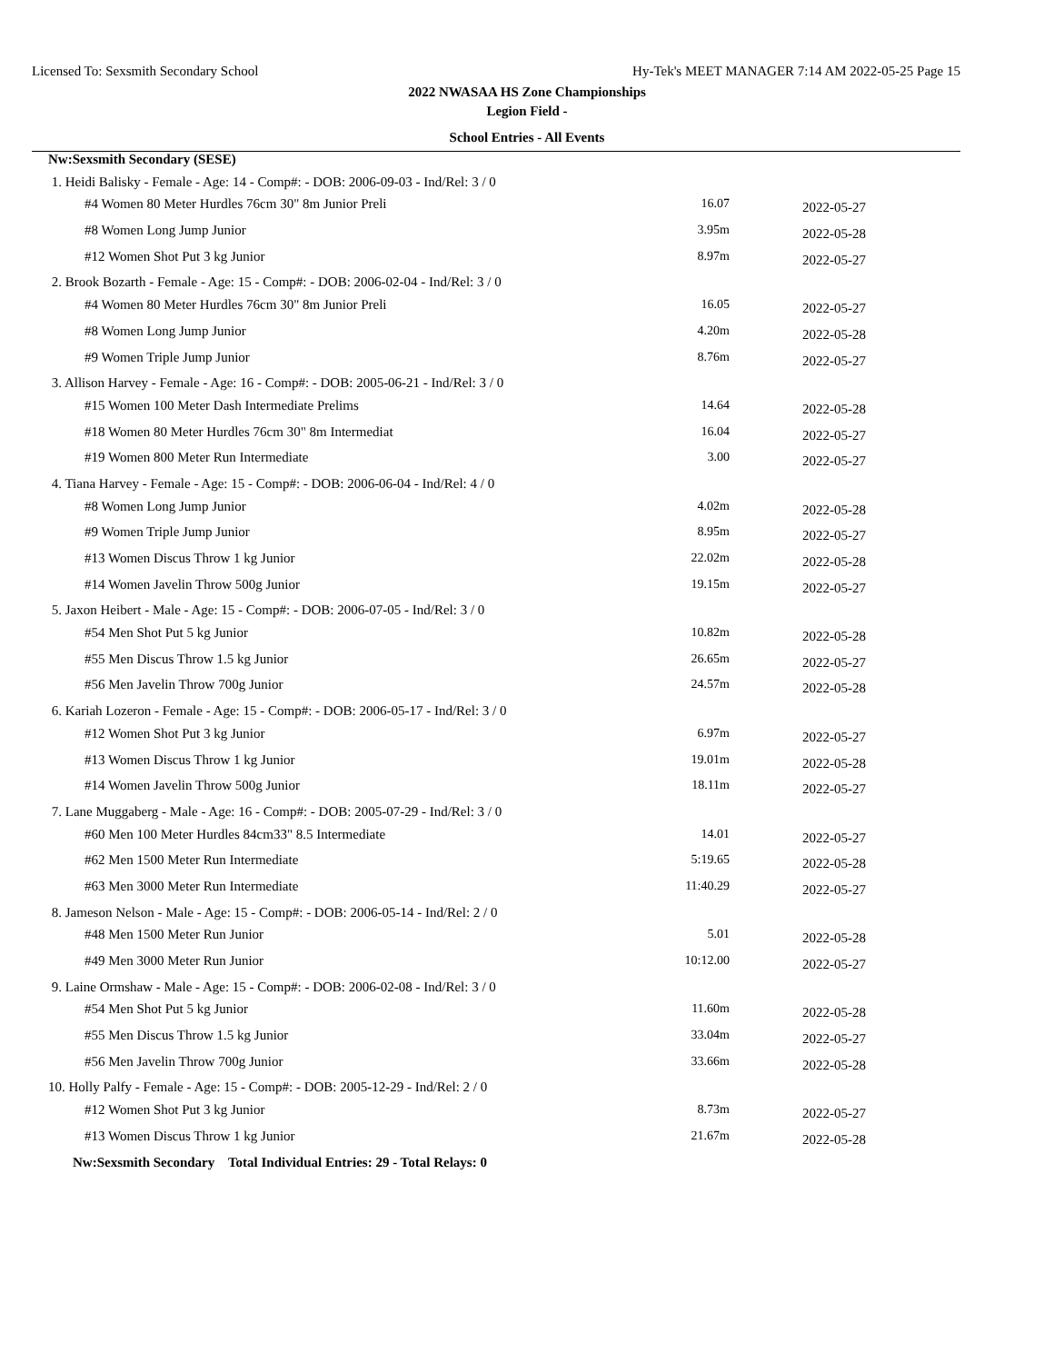Licensed To: Sexsmith Secondary School Hy-Tek's MEET MANAGER 7:14 AM 2022-05-25 Page 15
2022 NWASAA HS Zone Championships
Legion Field -
School Entries - All Events
| Nw:Sexsmith Secondary (SESE) | | |
| 1. Heidi Balisky - Female - Age: 14 - Comp#: - DOB: 2006-09-03 - Ind/Rel: 3 / 0 | | |
| #4 Women 80 Meter Hurdles 76cm 30" 8m Junior Preli | 16.07 | 2022-05-27 |
| #8 Women Long Jump Junior | 3.95m | 2022-05-28 |
| #12 Women Shot Put 3 kg Junior | 8.97m | 2022-05-27 |
| 2. Brook Bozarth - Female - Age: 15 - Comp#: - DOB: 2006-02-04 - Ind/Rel: 3 / 0 | | |
| #4 Women 80 Meter Hurdles 76cm 30" 8m Junior Preli | 16.05 | 2022-05-27 |
| #8 Women Long Jump Junior | 4.20m | 2022-05-28 |
| #9 Women Triple Jump Junior | 8.76m | 2022-05-27 |
| 3. Allison Harvey - Female - Age: 16 - Comp#: - DOB: 2005-06-21 - Ind/Rel: 3 / 0 | | |
| #15 Women 100 Meter Dash Intermediate Prelims | 14.64 | 2022-05-28 |
| #18 Women 80 Meter Hurdles 76cm 30" 8m Intermediat | 16.04 | 2022-05-27 |
| #19 Women 800 Meter Run Intermediate | 3.00 | 2022-05-27 |
| 4. Tiana Harvey - Female - Age: 15 - Comp#: - DOB: 2006-06-04 - Ind/Rel: 4 / 0 | | |
| #8 Women Long Jump Junior | 4.02m | 2022-05-28 |
| #9 Women Triple Jump Junior | 8.95m | 2022-05-27 |
| #13 Women Discus Throw 1 kg Junior | 22.02m | 2022-05-28 |
| #14 Women Javelin Throw 500g Junior | 19.15m | 2022-05-27 |
| 5. Jaxon Heibert - Male - Age: 15 - Comp#: - DOB: 2006-07-05 - Ind/Rel: 3 / 0 | | |
| #54 Men Shot Put 5 kg Junior | 10.82m | 2022-05-28 |
| #55 Men Discus Throw 1.5 kg Junior | 26.65m | 2022-05-27 |
| #56 Men Javelin Throw 700g Junior | 24.57m | 2022-05-28 |
| 6. Kariah Lozeron - Female - Age: 15 - Comp#: - DOB: 2006-05-17 - Ind/Rel: 3 / 0 | | |
| #12 Women Shot Put 3 kg Junior | 6.97m | 2022-05-27 |
| #13 Women Discus Throw 1 kg Junior | 19.01m | 2022-05-28 |
| #14 Women Javelin Throw 500g Junior | 18.11m | 2022-05-27 |
| 7. Lane Muggaberg - Male - Age: 16 - Comp#: - DOB: 2005-07-29 - Ind/Rel: 3 / 0 | | |
| #60 Men 100 Meter Hurdles 84cm33" 8.5 Intermediate | 14.01 | 2022-05-27 |
| #62 Men 1500 Meter Run Intermediate | 5:19.65 | 2022-05-28 |
| #63 Men 3000 Meter Run Intermediate | 11:40.29 | 2022-05-27 |
| 8. Jameson Nelson - Male - Age: 15 - Comp#: - DOB: 2006-05-14 - Ind/Rel: 2 / 0 | | |
| #48 Men 1500 Meter Run Junior | 5.01 | 2022-05-28 |
| #49 Men 3000 Meter Run Junior | 10:12.00 | 2022-05-27 |
| 9. Laine Ormshaw - Male - Age: 15 - Comp#: - DOB: 2006-02-08 - Ind/Rel: 3 / 0 | | |
| #54 Men Shot Put 5 kg Junior | 11.60m | 2022-05-28 |
| #55 Men Discus Throw 1.5 kg Junior | 33.04m | 2022-05-27 |
| #56 Men Javelin Throw 700g Junior | 33.66m | 2022-05-28 |
| 10. Holly Palfy - Female - Age: 15 - Comp#: - DOB: 2005-12-29 - Ind/Rel: 2 / 0 | | |
| #12 Women Shot Put 3 kg Junior | 8.73m | 2022-05-27 |
| #13 Women Discus Throw 1 kg Junior | 21.67m | 2022-05-28 |
| Nw:Sexsmith Secondary Total Individual Entries: 29 - Total Relays: 0 | | |